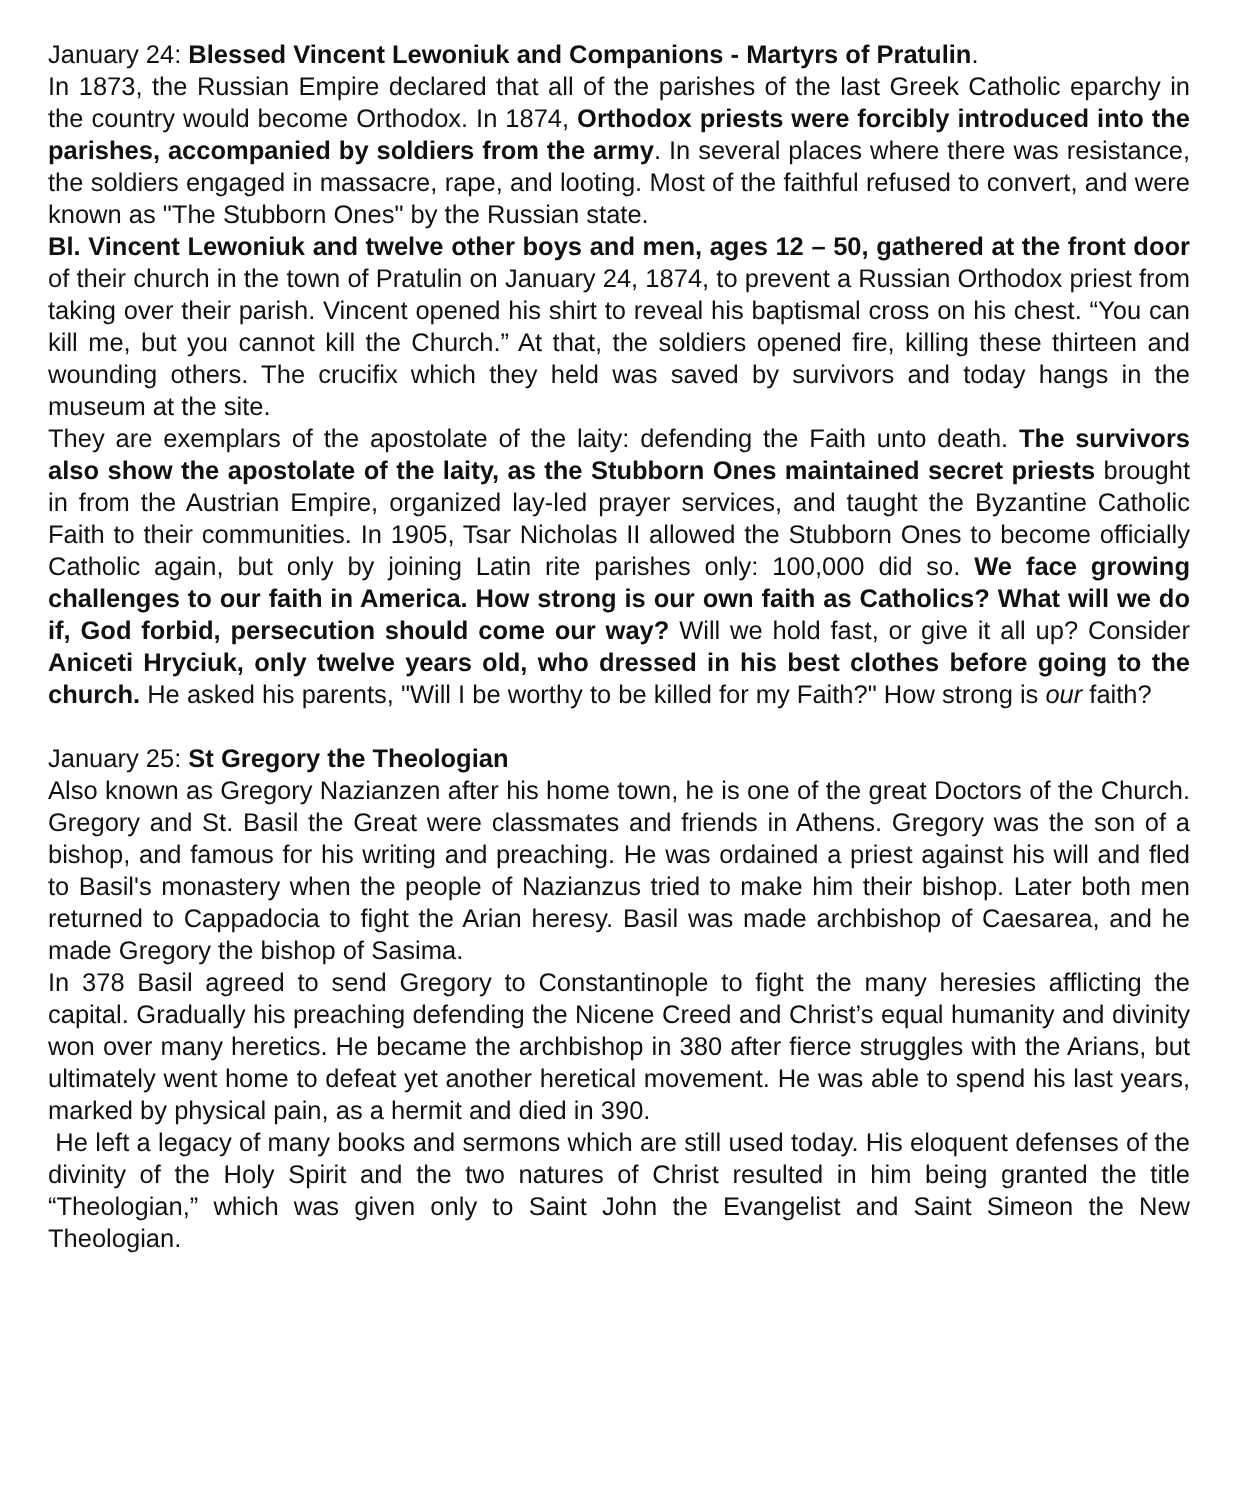January 24: Blessed Vincent Lewoniuk and Companions - Martyrs of Pratulin.
In 1873, the Russian Empire declared that all of the parishes of the last Greek Catholic eparchy in the country would become Orthodox. In 1874, Orthodox priests were forcibly introduced into the parishes, accompanied by soldiers from the army. In several places where there was resistance, the soldiers engaged in massacre, rape, and looting. Most of the faithful refused to convert, and were known as "The Stubborn Ones" by the Russian state.
Bl. Vincent Lewoniuk and twelve other boys and men, ages 12 – 50, gathered at the front door of their church in the town of Pratulin on January 24, 1874, to prevent a Russian Orthodox priest from taking over their parish. Vincent opened his shirt to reveal his baptismal cross on his chest. “You can kill me, but you cannot kill the Church.” At that, the soldiers opened fire, killing these thirteen and wounding others. The crucifix which they held was saved by survivors and today hangs in the museum at the site.
They are exemplars of the apostolate of the laity: defending the Faith unto death. The survivors also show the apostolate of the laity, as the Stubborn Ones maintained secret priests brought in from the Austrian Empire, organized lay-led prayer services, and taught the Byzantine Catholic Faith to their communities. In 1905, Tsar Nicholas II allowed the Stubborn Ones to become officially Catholic again, but only by joining Latin rite parishes only: 100,000 did so. We face growing challenges to our faith in America. How strong is our own faith as Catholics? What will we do if, God forbid, persecution should come our way? Will we hold fast, or give it all up? Consider Aniceti Hryciuk, only twelve years old, who dressed in his best clothes before going to the church. He asked his parents, "Will I be worthy to be killed for my Faith?" How strong is our faith?
January 25: St Gregory the Theologian
Also known as Gregory Nazianzen after his home town, he is one of the great Doctors of the Church. Gregory and St. Basil the Great were classmates and friends in Athens. Gregory was the son of a bishop, and famous for his writing and preaching. He was ordained a priest against his will and fled to Basil's monastery when the people of Nazianzus tried to make him their bishop. Later both men returned to Cappadocia to fight the Arian heresy. Basil was made archbishop of Caesarea, and he made Gregory the bishop of Sasima.
In 378 Basil agreed to send Gregory to Constantinople to fight the many heresies afflicting the capital. Gradually his preaching defending the Nicene Creed and Christ’s equal humanity and divinity won over many heretics. He became the archbishop in 380 after fierce struggles with the Arians, but ultimately went home to defeat yet another heretical movement. He was able to spend his last years, marked by physical pain, as a hermit and died in 390.
He left a legacy of many books and sermons which are still used today. His eloquent defenses of the divinity of the Holy Spirit and the two natures of Christ resulted in him being granted the title “Theologian,” which was given only to Saint John the Evangelist and Saint Simeon the New Theologian.